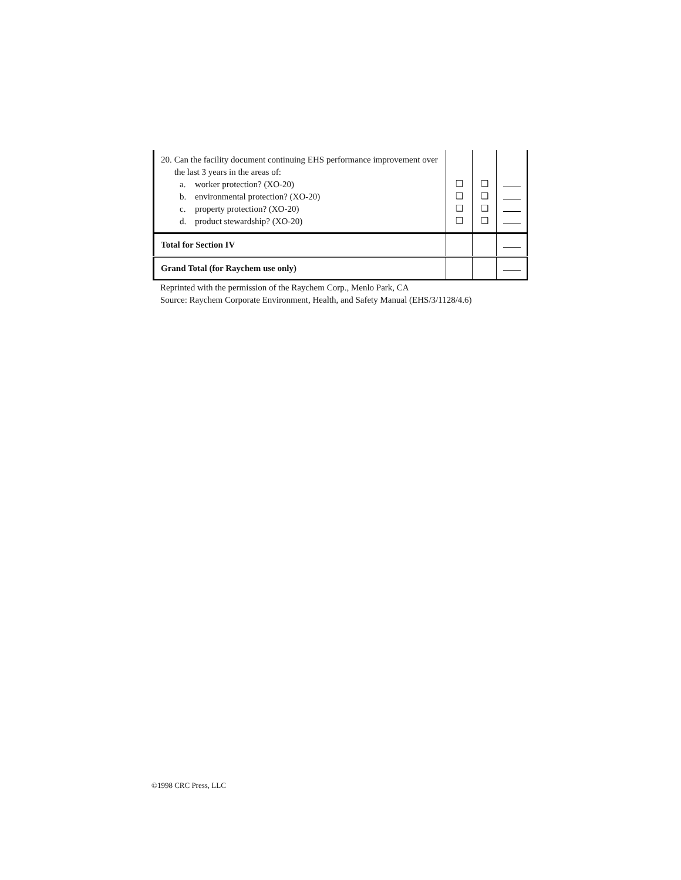| 20. Can the facility document continuing EHS performance improvement over the last 3 years in the areas of: a. worker protection? (XO-20) b. environmental protection? (XO-20) c. property protection? (XO-20) d. product stewardship? (XO-20) | ❑ ❑ ❑ ❑ | ❑ ❑ ❑ ❑ | |
| Total for Section IV | | | |
| Grand Total (for Raychem use only) | | | |
Reprinted with the permission of the Raychem Corp., Menlo Park, CA
Source: Raychem Corporate Environment, Health, and Safety Manual (EHS/3/1128/4.6)
©1998 CRC Press, LLC